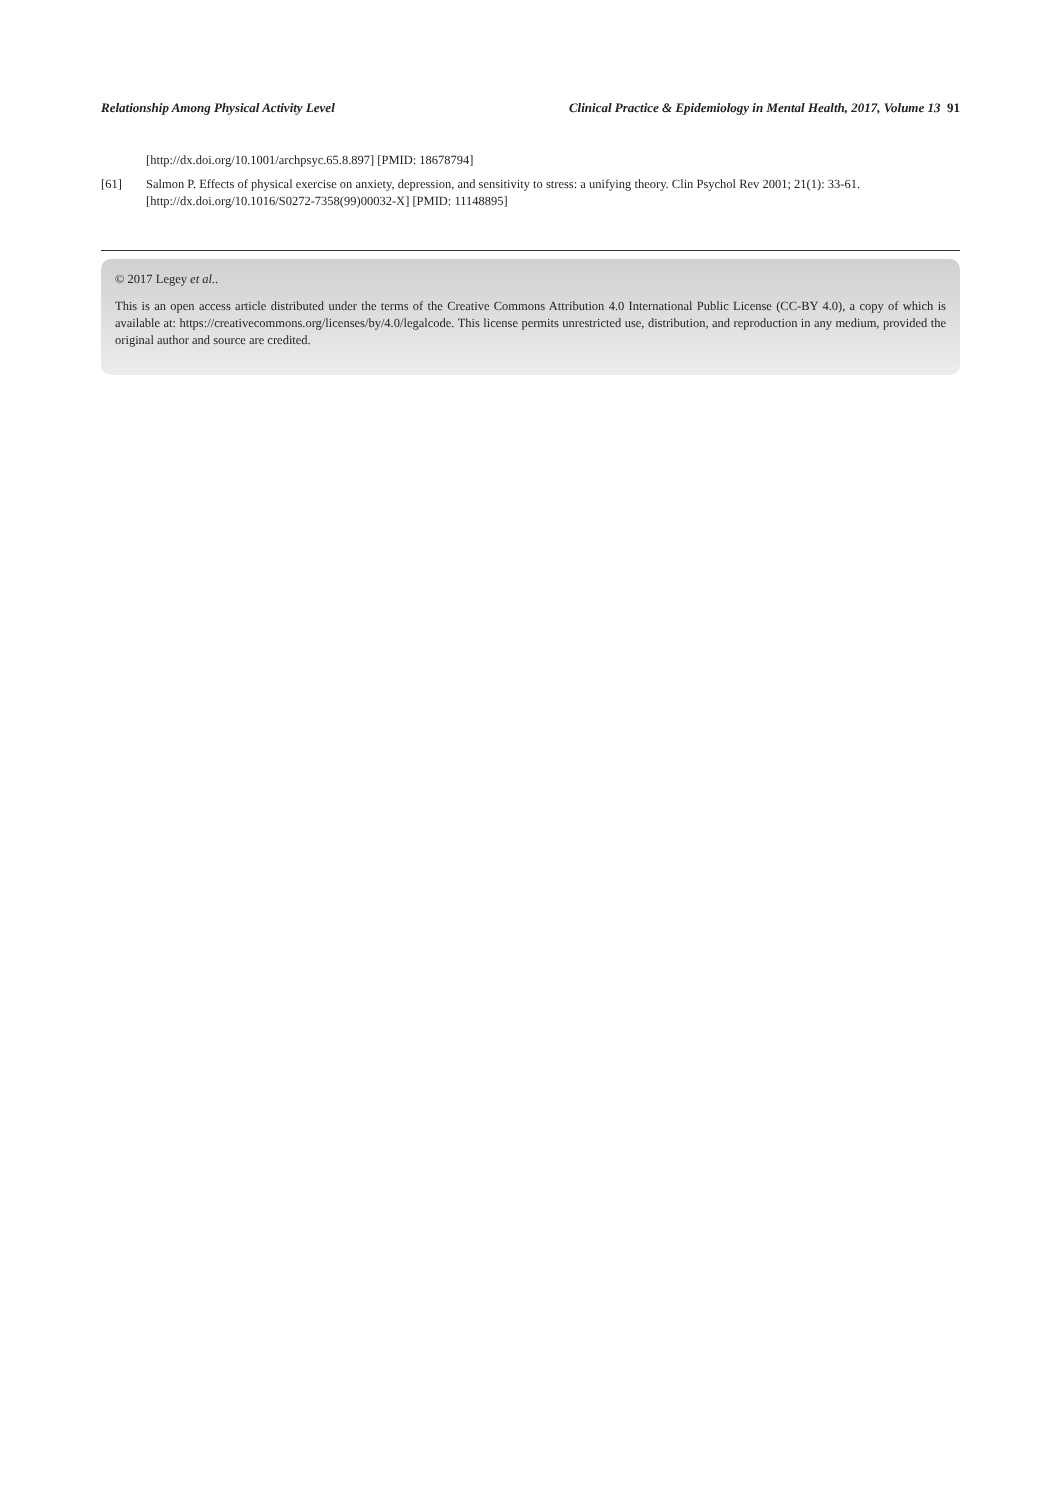Relationship Among Physical Activity Level Clinical Practice & Epidemiology in Mental Health, 2017, Volume 13 91
[http://dx.doi.org/10.1001/archpsyc.65.8.897] [PMID: 18678794]
[61] Salmon P. Effects of physical exercise on anxiety, depression, and sensitivity to stress: a unifying theory. Clin Psychol Rev 2001; 21(1): 33-61.
[http://dx.doi.org/10.1016/S0272-7358(99)00032-X] [PMID: 11148895]
© 2017 Legey et al..
This is an open access article distributed under the terms of the Creative Commons Attribution 4.0 International Public License (CC-BY 4.0), a copy of which is available at: https://creativecommons.org/licenses/by/4.0/legalcode. This license permits unrestricted use, distribution, and reproduction in any medium, provided the original author and source are credited.